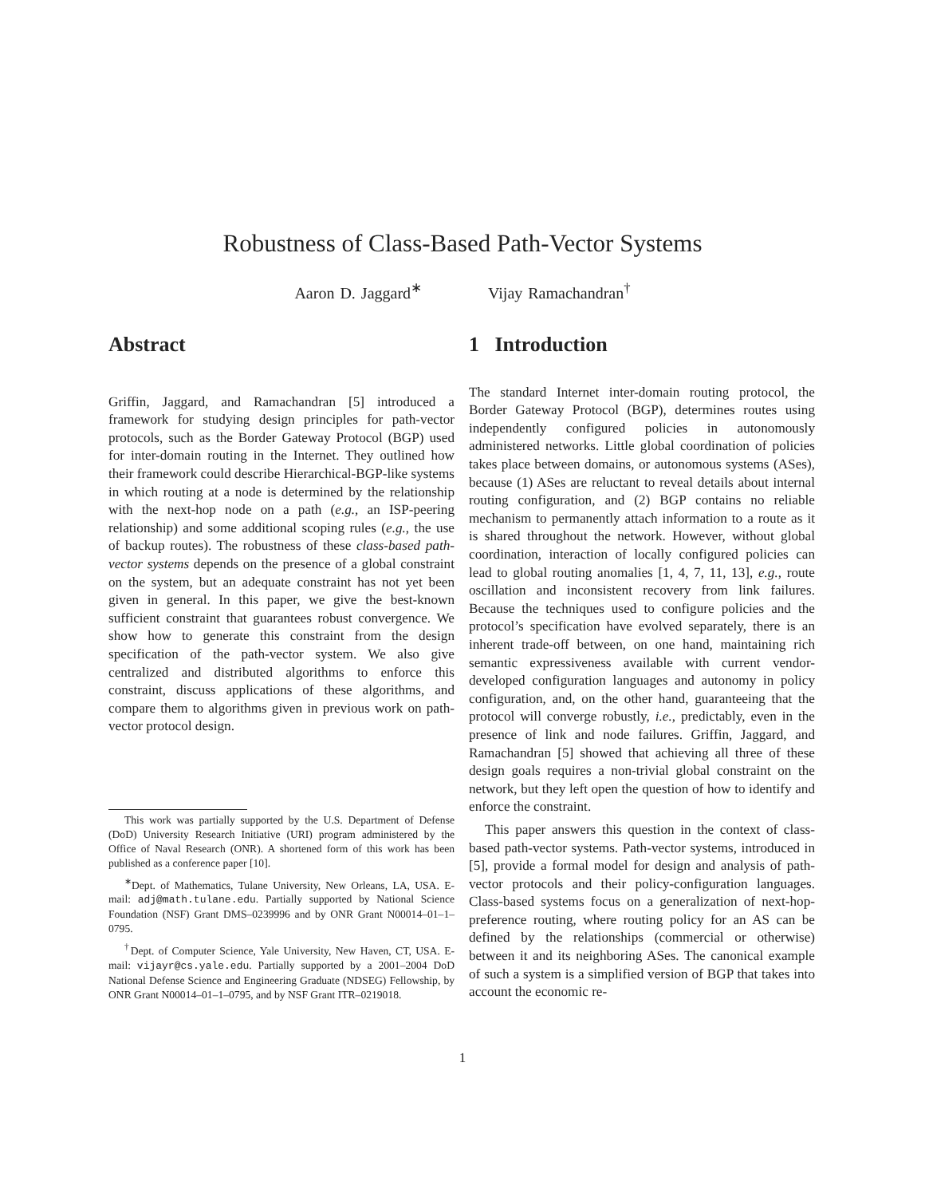Robustness of Class-Based Path-Vector Systems
Aaron D. Jaggard<sup>∗</sup> Vijay Ramachandran<sup>†</sup>
Abstract
Griffin, Jaggard, and Ramachandran [5] introduced a framework for studying design principles for path-vector protocols, such as the Border Gateway Protocol (BGP) used for inter-domain routing in the Internet. They outlined how their framework could describe Hierarchical-BGP-like systems in which routing at a node is determined by the relationship with the next-hop node on a path (e.g., an ISP-peering relationship) and some additional scoping rules (e.g., the use of backup routes). The robustness of these class-based path-vector systems depends on the presence of a global constraint on the system, but an adequate constraint has not yet been given in general. In this paper, we give the best-known sufficient constraint that guarantees robust convergence. We show how to generate this constraint from the design specification of the path-vector system. We also give centralized and distributed algorithms to enforce this constraint, discuss applications of these algorithms, and compare them to algorithms given in previous work on path-vector protocol design.
This work was partially supported by the U.S. Department of Defense (DoD) University Research Initiative (URI) program administered by the Office of Naval Research (ONR). A shortened form of this work has been published as a conference paper [10].
<sup>∗</sup>Dept. of Mathematics, Tulane University, New Orleans, LA, USA. E-mail: adj@math.tulane.edu. Partially supported by National Science Foundation (NSF) Grant DMS–0239996 and by ONR Grant N00014–01–1–0795.
<sup>†</sup> Dept. of Computer Science, Yale University, New Haven, CT, USA. E-mail: vijayr@cs.yale.edu. Partially supported by a 2001–2004 DoD National Defense Science and Engineering Graduate (NDSEG) Fellowship, by ONR Grant N00014–01–1–0795, and by NSF Grant ITR–0219018.
1 Introduction
The standard Internet inter-domain routing protocol, the Border Gateway Protocol (BGP), determines routes using independently configured policies in autonomously administered networks. Little global coordination of policies takes place between domains, or autonomous systems (ASes), because (1) ASes are reluctant to reveal details about internal routing configuration, and (2) BGP contains no reliable mechanism to permanently attach information to a route as it is shared throughout the network. However, without global coordination, interaction of locally configured policies can lead to global routing anomalies [1, 4, 7, 11, 13], e.g., route oscillation and inconsistent recovery from link failures. Because the techniques used to configure policies and the protocol’s specification have evolved separately, there is an inherent trade-off between, on one hand, maintaining rich semantic expressiveness available with current vendor-developed configuration languages and autonomy in policy configuration, and, on the other hand, guaranteeing that the protocol will converge robustly, i.e., predictably, even in the presence of link and node failures. Griffin, Jaggard, and Ramachandran [5] showed that achieving all three of these design goals requires a non-trivial global constraint on the network, but they left open the question of how to identify and enforce the constraint.
This paper answers this question in the context of class-based path-vector systems. Path-vector systems, introduced in [5], provide a formal model for design and analysis of path-vector protocols and their policy-configuration languages. Class-based systems focus on a generalization of next-hop-preference routing, where routing policy for an AS can be defined by the relationships (commercial or otherwise) between it and its neighboring ASes. The canonical example of such a system is a simplified version of BGP that takes into account the economic re-
1